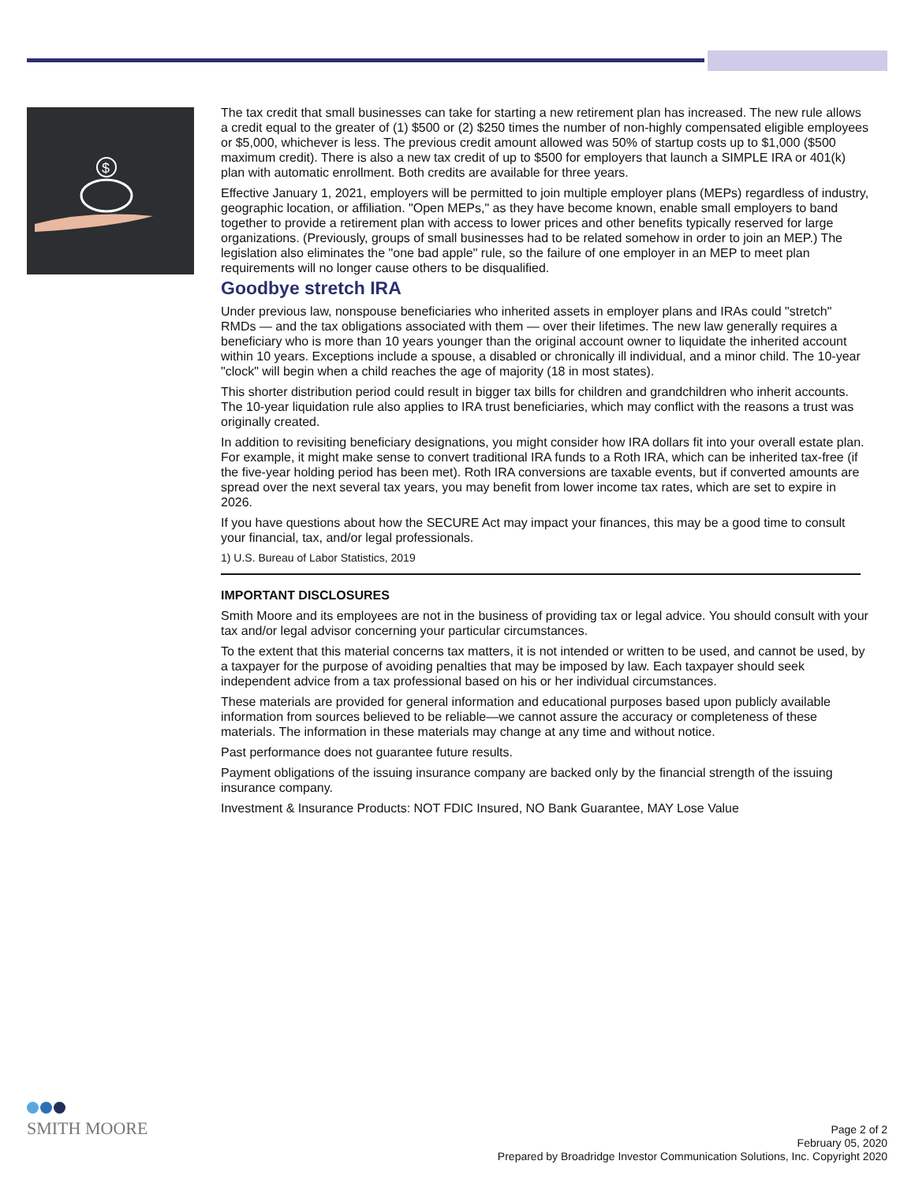$
The tax credit that small businesses can take for starting a new retirement plan has increased. The new rule allows a credit equal to the greater of (1) $500 or (2) $250 times the number of non-highly compensated eligible employees or $5,000, whichever is less. The previous credit amount allowed was 50% of startup costs up to $1,000 ($500 maximum credit). There is also a new tax credit of up to $500 for employers that launch a SIMPLE IRA or 401(k) plan with automatic enrollment. Both credits are available for three years.
Effective January 1, 2021, employers will be permitted to join multiple employer plans (MEPs) regardless of industry, geographic location, or affiliation. "Open MEPs," as they have become known, enable small employers to band together to provide a retirement plan with access to lower prices and other benefits typically reserved for large organizations. (Previously, groups of small businesses had to be related somehow in order to join an MEP.) The legislation also eliminates the "one bad apple" rule, so the failure of one employer in an MEP to meet plan requirements will no longer cause others to be disqualified.
Goodbye stretch IRA
Under previous law, nonspouse beneficiaries who inherited assets in employer plans and IRAs could "stretch" RMDs — and the tax obligations associated with them — over their lifetimes. The new law generally requires a beneficiary who is more than 10 years younger than the original account owner to liquidate the inherited account within 10 years. Exceptions include a spouse, a disabled or chronically ill individual, and a minor child. The 10-year "clock" will begin when a child reaches the age of majority (18 in most states).
This shorter distribution period could result in bigger tax bills for children and grandchildren who inherit accounts. The 10-year liquidation rule also applies to IRA trust beneficiaries, which may conflict with the reasons a trust was originally created.
In addition to revisiting beneficiary designations, you might consider how IRA dollars fit into your overall estate plan. For example, it might make sense to convert traditional IRA funds to a Roth IRA, which can be inherited tax-free (if the five-year holding period has been met). Roth IRA conversions are taxable events, but if converted amounts are spread over the next several tax years, you may benefit from lower income tax rates, which are set to expire in 2026.
If you have questions about how the SECURE Act may impact your finances, this may be a good time to consult your financial, tax, and/or legal professionals.
1) U.S. Bureau of Labor Statistics, 2019
IMPORTANT DISCLOSURES
Smith Moore and its employees are not in the business of providing tax or legal advice. You should consult with your tax and/or legal advisor concerning your particular circumstances.
To the extent that this material concerns tax matters, it is not intended or written to be used, and cannot be used, by a taxpayer for the purpose of avoiding penalties that may be imposed by law. Each taxpayer should seek independent advice from a tax professional based on his or her individual circumstances.
These materials are provided for general information and educational purposes based upon publicly available information from sources believed to be reliable—we cannot assure the accuracy or completeness of these materials. The information in these materials may change at any time and without notice.
Past performance does not guarantee future results.
Payment obligations of the issuing insurance company are backed only by the financial strength of the issuing insurance company.
Investment & Insurance Products: NOT FDIC Insured, NO Bank Guarantee, MAY Lose Value
SMITH MOORE
Page 2 of 2
February 05, 2020
Prepared by Broadridge Investor Communication Solutions, Inc. Copyright 2020